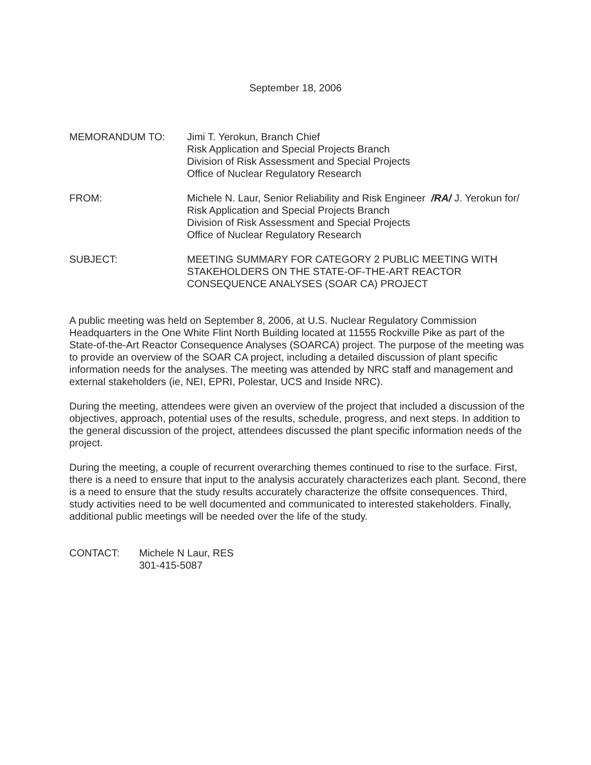September 18, 2006
MEMORANDUM TO: Jimi T. Yerokun, Branch Chief
Risk Application and Special Projects Branch
Division of Risk Assessment and Special Projects
Office of Nuclear Regulatory Research
FROM: Michele N. Laur, Senior Reliability and Risk Engineer /RA/ J. Yerokun for/
Risk Application and Special Projects Branch
Division of Risk Assessment and Special Projects
Office of Nuclear Regulatory Research
SUBJECT: MEETING SUMMARY FOR CATEGORY 2 PUBLIC MEETING WITH STAKEHOLDERS ON THE STATE-OF-THE-ART REACTOR CONSEQUENCE ANALYSES (SOAR CA) PROJECT
A public meeting was held on September 8, 2006, at U.S. Nuclear Regulatory Commission Headquarters in the One White Flint North Building located at 11555 Rockville Pike as part of the State-of-the-Art Reactor Consequence Analyses (SOARCA) project. The purpose of the meeting was to provide an overview of the SOAR CA project, including a detailed discussion of plant specific information needs for the analyses. The meeting was attended by NRC staff and management and external stakeholders (ie, NEI, EPRI, Polestar, UCS and Inside NRC).
During the meeting, attendees were given an overview of the project that included a discussion of the objectives, approach, potential uses of the results, schedule, progress, and next steps. In addition to the general discussion of the project, attendees discussed the plant specific information needs of the project.
During the meeting, a couple of recurrent overarching themes continued to rise to the surface. First, there is a need to ensure that input to the analysis accurately characterizes each plant. Second, there is a need to ensure that the study results accurately characterize the offsite consequences. Third, study activities need to be well documented and communicated to interested stakeholders. Finally, additional public meetings will be needed over the life of the study.
CONTACT: Michele N Laur, RES
301-415-5087